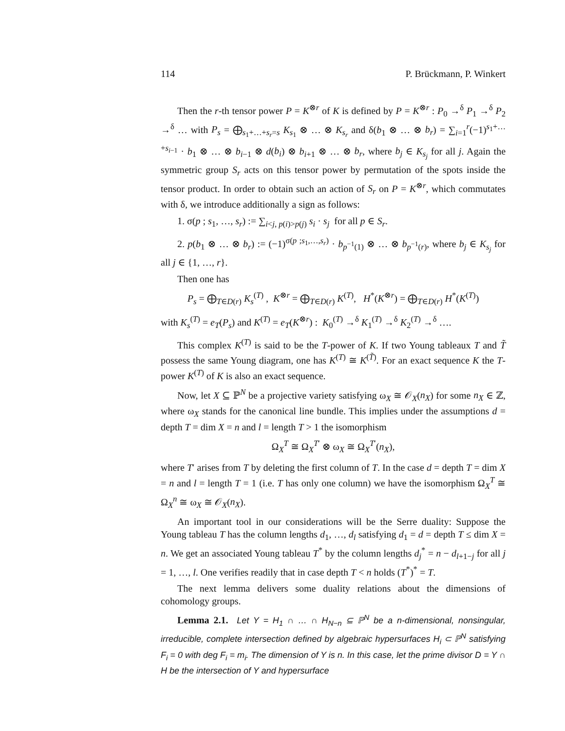114 P. Brückmann, P. Winkert
Then the r-th tensor power P = K<sup>⊗r</sup> of K is defined by P = K<sup>⊗r</sup> : P<sub>0</sub> →<sup>δ</sup> P<sub>1</sub> →<sup>δ</sup> P<sub>2</sub> →<sup>δ</sup> … with P<sub>s</sub> = ⨁<sub>s<sub>1</sub>+…+s<sub>r</sub>=s</sub> K<sub>s<sub>1</sub></sub> ⊗ … ⊗ K<sub>s<sub>r</sub></sub> and δ(b<sub>1</sub> ⊗ … ⊗ b<sub>r</sub>) = ∑<sub>i=1</sub><sup>r</sup>(−1)<sup>s<sub>1</sub>+…+s<sub>i−1</sub></sup> · b<sub>1</sub> ⊗ … ⊗ b<sub>i−1</sub> ⊗ d(b<sub>i</sub>) ⊗ b<sub>i+1</sub> ⊗ … ⊗ b<sub>r</sub>, where b<sub>j</sub> ∈ K<sub>s<sub>j</sub></sub> for all j. Again the symmetric group S<sub>r</sub> acts on this tensor power by permutation of the spots inside the tensor product. In order to obtain such an action of S<sub>r</sub> on P = K<sup>⊗r</sup>, which commutates with δ, we introduce additionally a sign as follows:
1. σ(p ; s<sub>1</sub>, …, s<sub>r</sub>) := ∑<sub>i<j, p(i)>p(j)</sub> s<sub>i</sub> · s<sub>j</sub> for all p ∈ S<sub>r</sub>.
2. p(b<sub>1</sub> ⊗ … ⊗ b<sub>r</sub>) := (−1)<sup>σ(p ;s<sub>1</sub>,…,s<sub>r</sub>)</sup> · b<sub>p<sup>−1</sup>(1)</sub> ⊗ … ⊗ b<sub>p<sup>−1</sup>(r)</sub>, where b<sub>j</sub> ∈ K<sub>s<sub>j</sub></sub> for all j ∈ {1, …, r}.
Then one has
P<sub>s</sub> = ⨁<sub>T∈D(r)</sub> K<sub>s</sub><sup>(T)</sup> , K<sup>⊗r</sup> = ⨁<sub>T∈D(r)</sub> K<sup>(T)</sup>, H<sup>*</sup>(K<sup>⊗r</sup>) = ⨁<sub>T∈D(r)</sub> H<sup>*</sup>(K<sup>(T)</sup>)
with K<sub>s</sub><sup>(T)</sup> = e<sub>T</sub>(P<sub>s</sub>) and K<sup>(T)</sup> = e<sub>T</sub>(K<sup>⊗r</sup>) : K<sub>0</sub><sup>(T)</sup> →<sup>δ</sup> K<sub>1</sub><sup>(T)</sup> →<sup>δ</sup> K<sub>2</sub><sup>(T)</sup> →<sup>δ</sup> ….
This complex K<sup>(T)</sup> is said to be the T-power of K. If two Young tableaux T and T̃ possess the same Young diagram, one has K<sup>(T)</sup> ≅ K<sup>(T̃)</sup>. For an exact sequence K the T-power K<sup>(T)</sup> of K is also an exact sequence.
Now, let X ⊆ ℙ<sup>N</sup> be a projective variety satisfying ω<sub>X</sub> ≅ 𝒪<sub>X</sub>(n<sub>X</sub>) for some n<sub>X</sub> ∈ ℤ, where ω<sub>X</sub> stands for the canonical line bundle. This implies under the assumptions d = depth T = dim X = n and l = length T > 1 the isomorphism
Ω<sub>X</sub><sup>T</sup> ≅ Ω<sub>X</sub><sup>T′</sup> ⊗ ω<sub>X</sub> ≅ Ω<sub>X</sub><sup>T′</sup>(n<sub>X</sub>),
where T′ arises from T by deleting the first column of T. In the case d = depth T = dim X = n and l = length T = 1 (i.e. T has only one column) we have the isomorphism Ω<sub>X</sub><sup>T</sup> ≅ Ω<sub>X</sub><sup>n</sup> ≅ ω<sub>X</sub> ≅ 𝒪<sub>X</sub>(n<sub>X</sub>).
An important tool in our considerations will be the Serre duality: Suppose the Young tableau T has the column lengths d<sub>1</sub>, …, d<sub>l</sub> satisfying d<sub>1</sub> = d = depth T ≤ dim X = n. We get an associated Young tableau T<sup>*</sup> by the column lengths d<sub>j</sub><sup>*</sup> = n − d<sub>l+1−j</sub> for all j = 1, …, l. One verifies readily that in case depth T < n holds (T<sup>*</sup>)<sup>*</sup> = T.
The next lemma delivers some duality relations about the dimensions of cohomology groups.
Lemma 2.1. Let Y = H<sub>1</sub> ∩ … ∩ H<sub>N−n</sub> ⊆ ℙ<sup>N</sup> be a n-dimensional, nonsingular, irreducible, complete intersection defined by algebraic hypersurfaces H<sub>i</sub> ⊂ ℙ<sup>N</sup> satisfying F<sub>i</sub> = 0 with deg F<sub>i</sub> = m<sub>i</sub>. The dimension of Y is n. In this case, let the prime divisor D = Y ∩ H be the intersection of Y and hypersurface